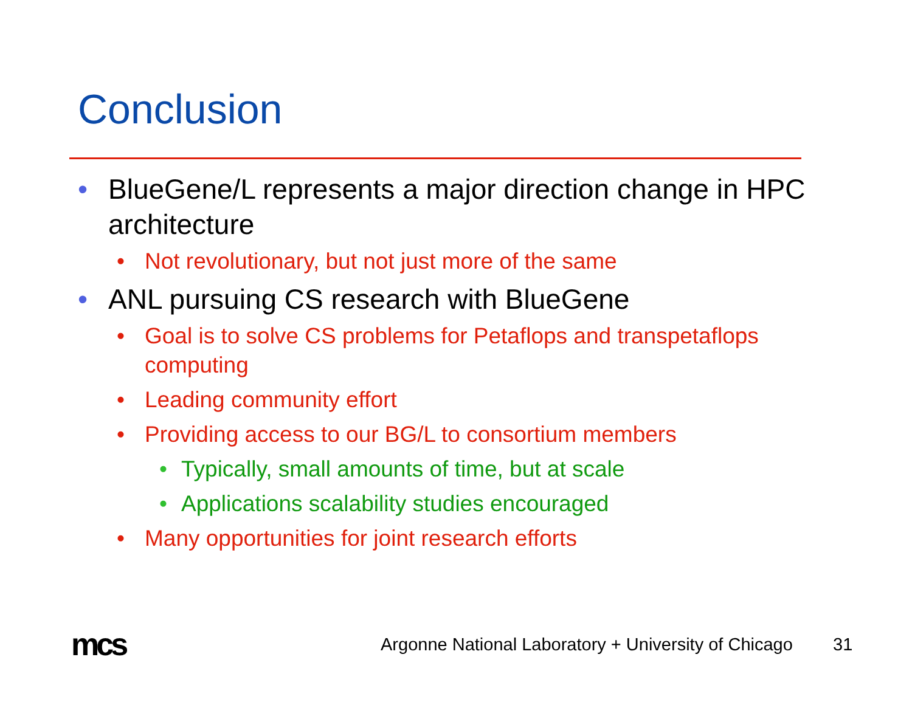Conclusion
• BlueGene/L represents a major direction change in HPC architecture
• Not revolutionary, but not just more of the same
• ANL pursuing CS research with BlueGene
• Goal is to solve CS problems for Petaflops and transpetaflops computing
• Leading community effort
• Providing access to our BG/L to consortium members
• Typically, small amounts of time, but at scale
• Applications scalability studies encouraged
• Many opportunities for joint research efforts
mcs
Argonne National Laboratory + University of Chicago
31